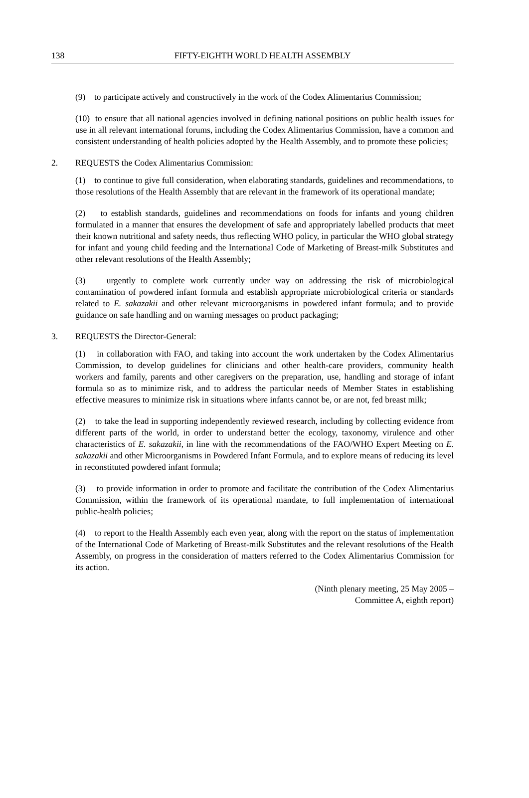138
FIFTY-EIGHTH WORLD HEALTH ASSEMBLY
(9) to participate actively and constructively in the work of the Codex Alimentarius Commission;
(10) to ensure that all national agencies involved in defining national positions on public health issues for use in all relevant international forums, including the Codex Alimentarius Commission, have a common and consistent understanding of health policies adopted by the Health Assembly, and to promote these policies;
2. REQUESTS the Codex Alimentarius Commission:
(1) to continue to give full consideration, when elaborating standards, guidelines and recommendations, to those resolutions of the Health Assembly that are relevant in the framework of its operational mandate;
(2) to establish standards, guidelines and recommendations on foods for infants and young children formulated in a manner that ensures the development of safe and appropriately labelled products that meet their known nutritional and safety needs, thus reflecting WHO policy, in particular the WHO global strategy for infant and young child feeding and the International Code of Marketing of Breast-milk Substitutes and other relevant resolutions of the Health Assembly;
(3) urgently to complete work currently under way on addressing the risk of microbiological contamination of powdered infant formula and establish appropriate microbiological criteria or standards related to E. sakazakii and other relevant microorganisms in powdered infant formula; and to provide guidance on safe handling and on warning messages on product packaging;
3. REQUESTS the Director-General:
(1) in collaboration with FAO, and taking into account the work undertaken by the Codex Alimentarius Commission, to develop guidelines for clinicians and other health-care providers, community health workers and family, parents and other caregivers on the preparation, use, handling and storage of infant formula so as to minimize risk, and to address the particular needs of Member States in establishing effective measures to minimize risk in situations where infants cannot be, or are not, fed breast milk;
(2) to take the lead in supporting independently reviewed research, including by collecting evidence from different parts of the world, in order to understand better the ecology, taxonomy, virulence and other characteristics of E. sakazakii, in line with the recommendations of the FAO/WHO Expert Meeting on E. sakazakii and other Microorganisms in Powdered Infant Formula, and to explore means of reducing its level in reconstituted powdered infant formula;
(3) to provide information in order to promote and facilitate the contribution of the Codex Alimentarius Commission, within the framework of its operational mandate, to full implementation of international public-health policies;
(4) to report to the Health Assembly each even year, along with the report on the status of implementation of the International Code of Marketing of Breast-milk Substitutes and the relevant resolutions of the Health Assembly, on progress in the consideration of matters referred to the Codex Alimentarius Commission for its action.
(Ninth plenary meeting, 25 May 2005 –
Committee A, eighth report)